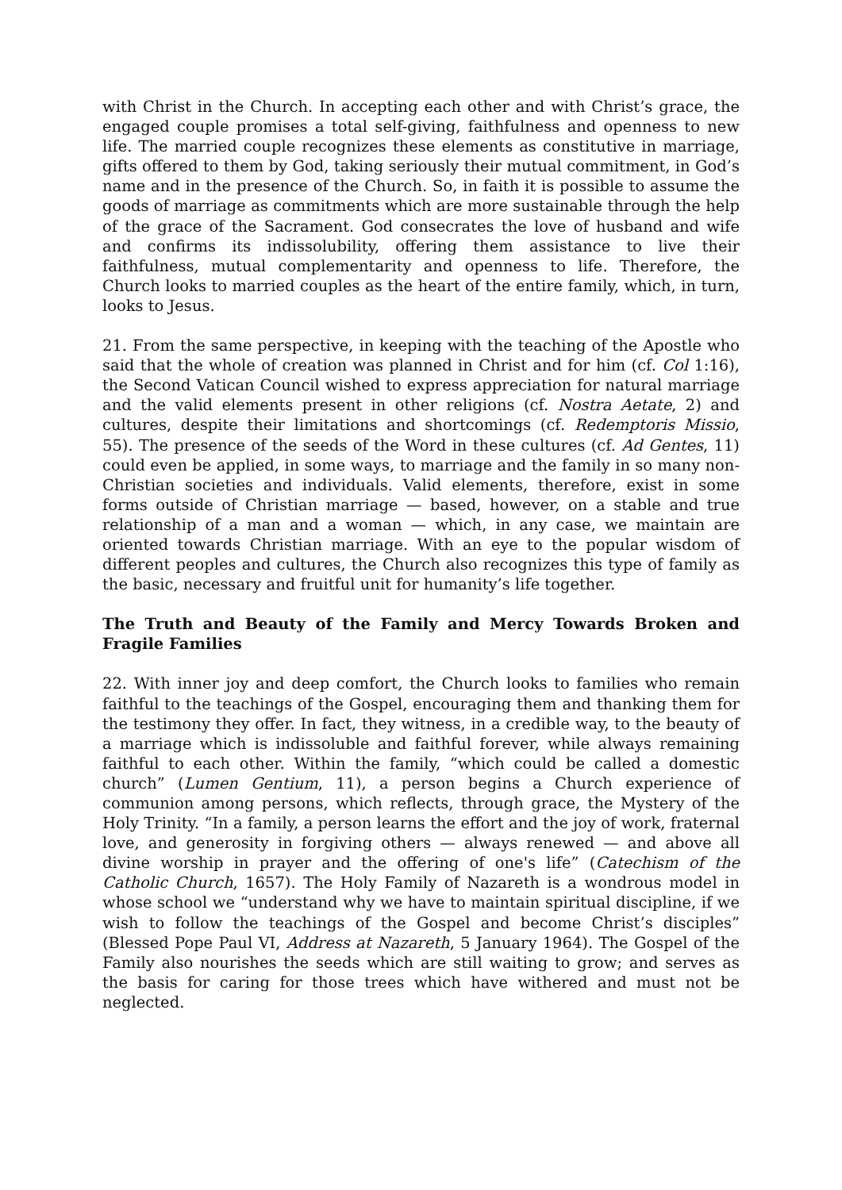with Christ in the Church. In accepting each other and with Christ’s grace, the engaged couple promises a total self-giving, faithfulness and openness to new life. The married couple recognizes these elements as constitutive in marriage, gifts offered to them by God, taking seriously their mutual commitment, in God’s name and in the presence of the Church. So, in faith it is possible to assume the goods of marriage as commitments which are more sustainable through the help of the grace of the Sacrament. God consecrates the love of husband and wife and confirms its indissolubility, offering them assistance to live their faithfulness, mutual complementarity and openness to life. Therefore, the Church looks to married couples as the heart of the entire family, which, in turn, looks to Jesus.
21. From the same perspective, in keeping with the teaching of the Apostle who said that the whole of creation was planned in Christ and for him (cf. Col 1:16), the Second Vatican Council wished to express appreciation for natural marriage and the valid elements present in other religions (cf. Nostra Aetate, 2) and cultures, despite their limitations and shortcomings (cf. Redemptoris Missio, 55). The presence of the seeds of the Word in these cultures (cf. Ad Gentes, 11) could even be applied, in some ways, to marriage and the family in so many non-Christian societies and individuals. Valid elements, therefore, exist in some forms outside of Christian marriage — based, however, on a stable and true relationship of a man and a woman — which, in any case, we maintain are oriented towards Christian marriage. With an eye to the popular wisdom of different peoples and cultures, the Church also recognizes this type of family as the basic, necessary and fruitful unit for humanity’s life together.
The Truth and Beauty of the Family and Mercy Towards Broken and Fragile Families
22. With inner joy and deep comfort, the Church looks to families who remain faithful to the teachings of the Gospel, encouraging them and thanking them for the testimony they offer. In fact, they witness, in a credible way, to the beauty of a marriage which is indissoluble and faithful forever, while always remaining faithful to each other. Within the family, “which could be called a domestic church” (Lumen Gentium, 11), a person begins a Church experience of communion among persons, which reflects, through grace, the Mystery of the Holy Trinity. “In a family, a person learns the effort and the joy of work, fraternal love, and generosity in forgiving others — always renewed — and above all divine worship in prayer and the offering of one's life” (Catechism of the Catholic Church, 1657). The Holy Family of Nazareth is a wondrous model in whose school we “understand why we have to maintain spiritual discipline, if we wish to follow the teachings of the Gospel and become Christ’s disciples” (Blessed Pope Paul VI, Address at Nazareth, 5 January 1964). The Gospel of the Family also nourishes the seeds which are still waiting to grow; and serves as the basis for caring for those trees which have withered and must not be neglected.